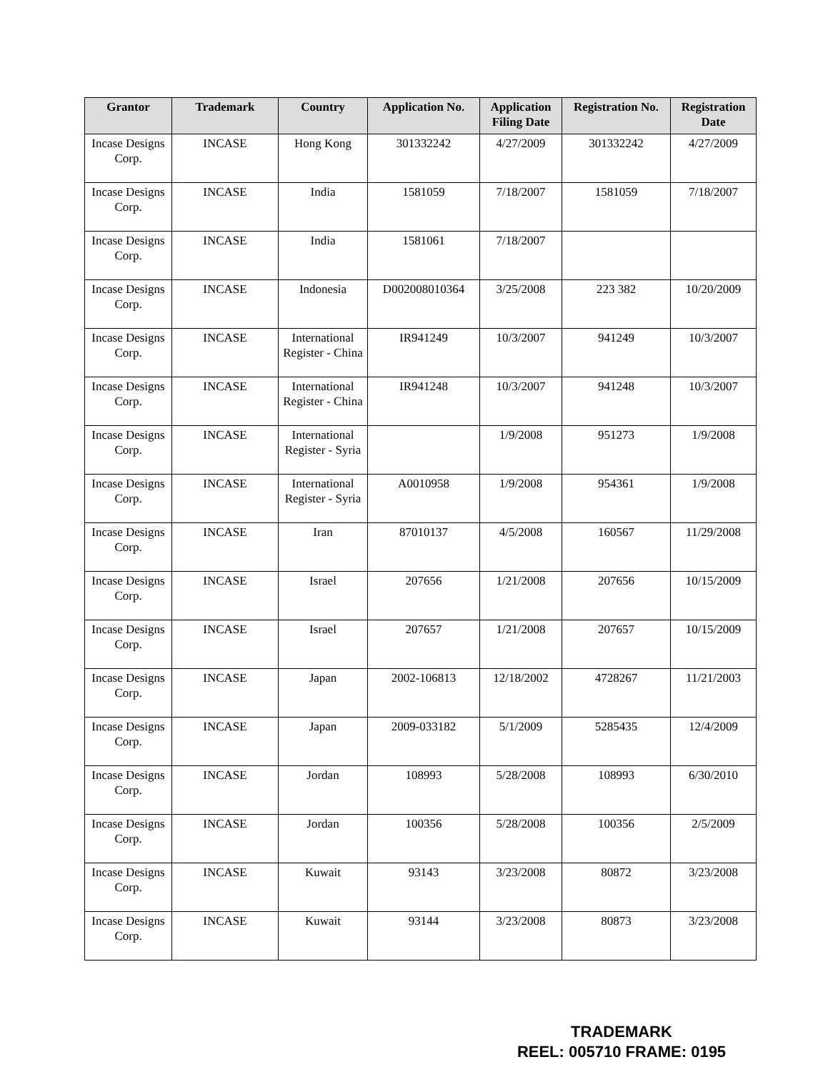| Grantor | Trademark | Country | Application No. | Application Filing Date | Registration No. | Registration Date |
| --- | --- | --- | --- | --- | --- | --- |
| Incase Designs Corp. | INCASE | Hong Kong | 301332242 | 4/27/2009 | 301332242 | 4/27/2009 |
| Incase Designs Corp. | INCASE | India | 1581059 | 7/18/2007 | 1581059 | 7/18/2007 |
| Incase Designs Corp. | INCASE | India | 1581061 | 7/18/2007 | | |
| Incase Designs Corp. | INCASE | Indonesia | D002008010364 | 3/25/2008 | 223 382 | 10/20/2009 |
| Incase Designs Corp. | INCASE | International Register - China | IR941249 | 10/3/2007 | 941249 | 10/3/2007 |
| Incase Designs Corp. | INCASE | International Register - China | IR941248 | 10/3/2007 | 941248 | 10/3/2007 |
| Incase Designs Corp. | INCASE | International Register - Syria | | 1/9/2008 | 951273 | 1/9/2008 |
| Incase Designs Corp. | INCASE | International Register - Syria | A0010958 | 1/9/2008 | 954361 | 1/9/2008 |
| Incase Designs Corp. | INCASE | Iran | 87010137 | 4/5/2008 | 160567 | 11/29/2008 |
| Incase Designs Corp. | INCASE | Israel | 207656 | 1/21/2008 | 207656 | 10/15/2009 |
| Incase Designs Corp. | INCASE | Israel | 207657 | 1/21/2008 | 207657 | 10/15/2009 |
| Incase Designs Corp. | INCASE | Japan | 2002-106813 | 12/18/2002 | 4728267 | 11/21/2003 |
| Incase Designs Corp. | INCASE | Japan | 2009-033182 | 5/1/2009 | 5285435 | 12/4/2009 |
| Incase Designs Corp. | INCASE | Jordan | 108993 | 5/28/2008 | 108993 | 6/30/2010 |
| Incase Designs Corp. | INCASE | Jordan | 100356 | 5/28/2008 | 100356 | 2/5/2009 |
| Incase Designs Corp. | INCASE | Kuwait | 93143 | 3/23/2008 | 80872 | 3/23/2008 |
| Incase Designs Corp. | INCASE | Kuwait | 93144 | 3/23/2008 | 80873 | 3/23/2008 |
TRADEMARK
REEL: 005710 FRAME: 0195